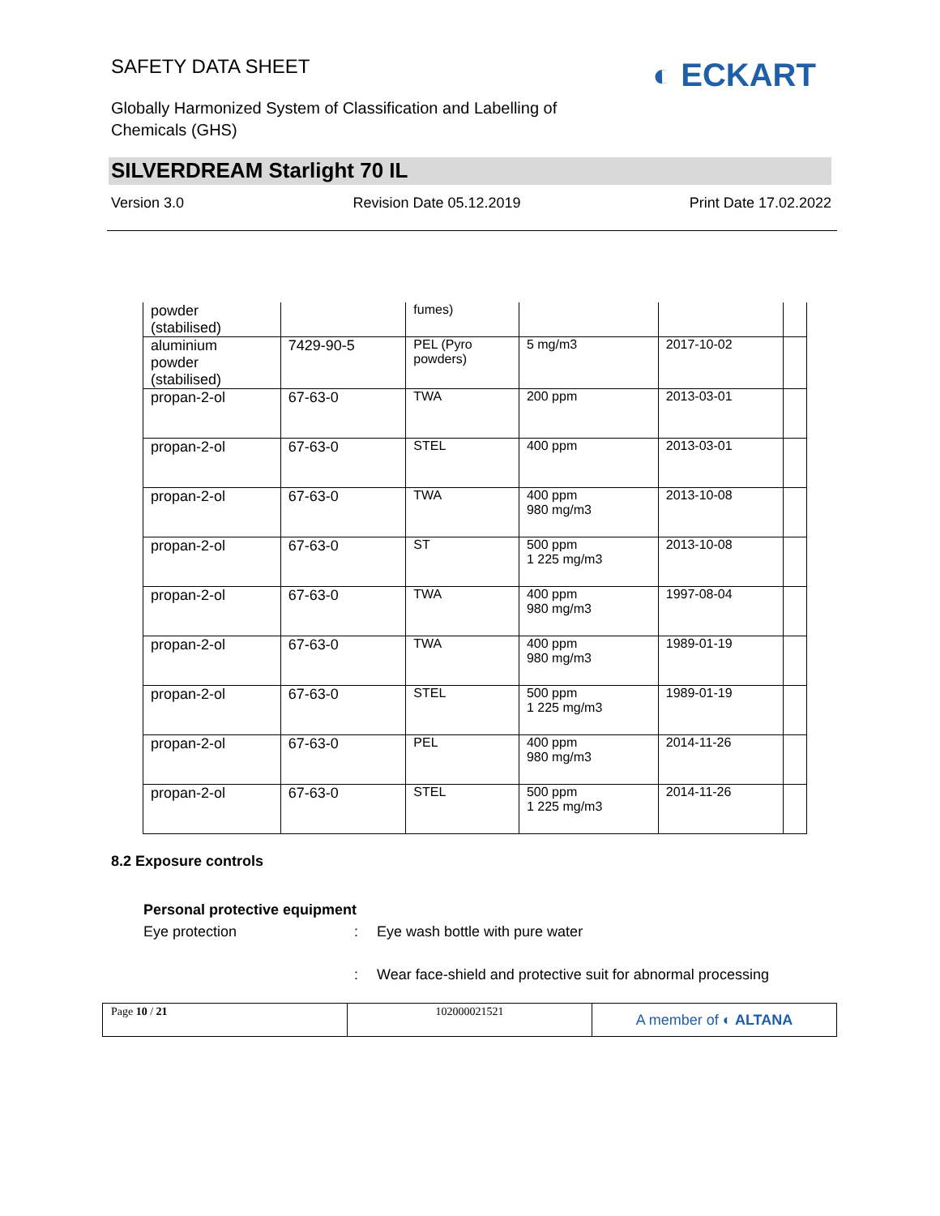SAFETY DATA SHEET ◐ ECKART
Globally Harmonized System of Classification and Labelling of Chemicals (GHS)
SILVERDREAM Starlight 70 IL
Version 3.0 Revision Date 05.12.2019 Print Date 17.02.2022
| powder (stabilised) | | fumes) | | | |
| aluminium powder (stabilised) | 7429-90-5 | PEL (Pyro powders) | 5 mg/m3 | 2017-10-02 | |
| propan-2-ol | 67-63-0 | TWA | 200 ppm | 2013-03-01 | |
| propan-2-ol | 67-63-0 | STEL | 400 ppm | 2013-03-01 | |
| propan-2-ol | 67-63-0 | TWA | 400 ppm 980 mg/m3 | 2013-10-08 | |
| propan-2-ol | 67-63-0 | ST | 500 ppm 1 225 mg/m3 | 2013-10-08 | |
| propan-2-ol | 67-63-0 | TWA | 400 ppm 980 mg/m3 | 1997-08-04 | |
| propan-2-ol | 67-63-0 | TWA | 400 ppm 980 mg/m3 | 1989-01-19 | |
| propan-2-ol | 67-63-0 | STEL | 500 ppm 1 225 mg/m3 | 1989-01-19 | |
| propan-2-ol | 67-63-0 | PEL | 400 ppm 980 mg/m3 | 2014-11-26 | |
| propan-2-ol | 67-63-0 | STEL | 500 ppm 1 225 mg/m3 | 2014-11-26 | |
8.2 Exposure controls
Personal protective equipment
Eye protection: Eye wash bottle with pure water
: Wear face-shield and protective suit for abnormal processing
Page 10 / 21 102000021521
A member of ◐ ALTANA